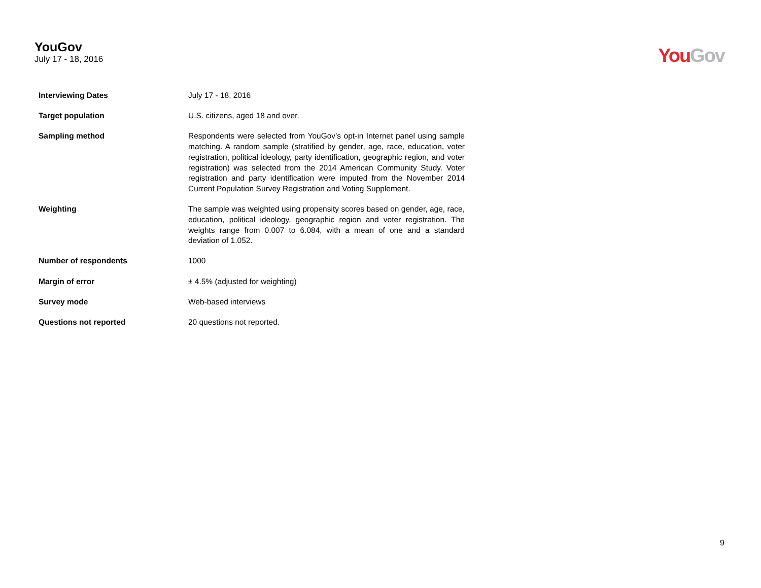YouGov
July 17 - 18, 2016
You Gov
| Interviewing Dates | July 17 - 18, 2016 |
| Target population | U.S. citizens, aged 18 and over. |
| Sampling method | Respondents were selected from YouGov’s opt-in Internet panel using sample matching. A random sample (stratified by gender, age, race, education, voter registration, political ideology, party identification, geographic region, and voter registration) was selected from the 2014 American Community Study. Voter registration and party identification were imputed from the November 2014 Current Population Survey Registration and Voting Supplement. |
| Weighting | The sample was weighted using propensity scores based on gender, age, race, education, political ideology, geographic region and voter registration. The weights range from 0.007 to 6.084, with a mean of one and a standard deviation of 1.052. |
| Number of respondents | 1000 |
| Margin of error | ± 4.5% (adjusted for weighting) |
| Survey mode | Web-based interviews |
| Questions not reported | 20 questions not reported. |
9